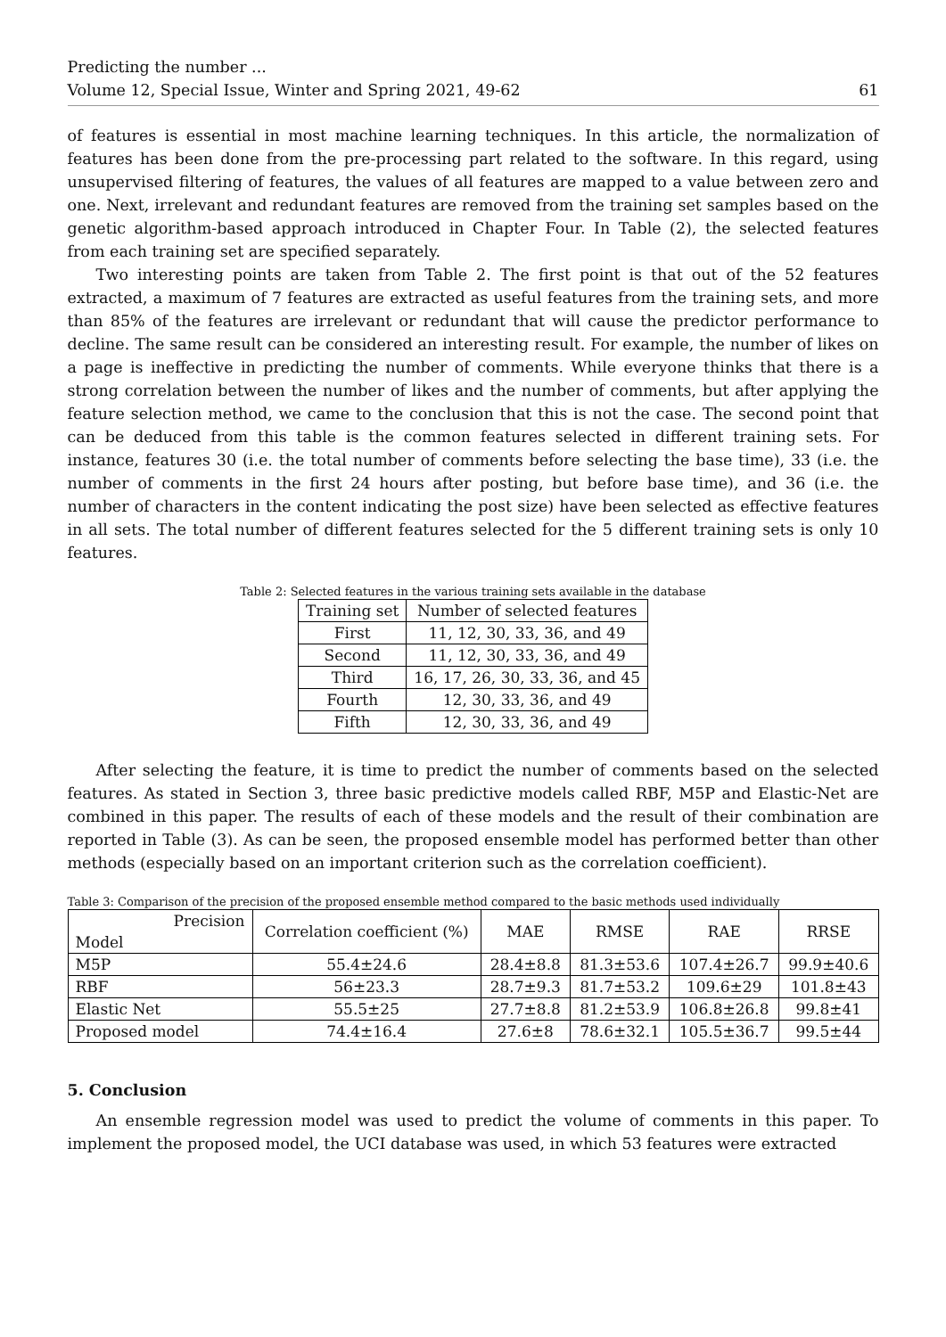Predicting the number ...
Volume 12, Special Issue, Winter and Spring 2021, 49-62
61
of features is essential in most machine learning techniques. In this article, the normalization of features has been done from the pre-processing part related to the software. In this regard, using unsupervised filtering of features, the values of all features are mapped to a value between zero and one. Next, irrelevant and redundant features are removed from the training set samples based on the genetic algorithm-based approach introduced in Chapter Four. In Table (2), the selected features from each training set are specified separately.
Two interesting points are taken from Table 2. The first point is that out of the 52 features extracted, a maximum of 7 features are extracted as useful features from the training sets, and more than 85% of the features are irrelevant or redundant that will cause the predictor performance to decline. The same result can be considered an interesting result. For example, the number of likes on a page is ineffective in predicting the number of comments. While everyone thinks that there is a strong correlation between the number of likes and the number of comments, but after applying the feature selection method, we came to the conclusion that this is not the case. The second point that can be deduced from this table is the common features selected in different training sets. For instance, features 30 (i.e. the total number of comments before selecting the base time), 33 (i.e. the number of comments in the first 24 hours after posting, but before base time), and 36 (i.e. the number of characters in the content indicating the post size) have been selected as effective features in all sets. The total number of different features selected for the 5 different training sets is only 10 features.
Table 2: Selected features in the various training sets available in the database
| Training set | Number of selected features |
| --- | --- |
| First | 11, 12, 30, 33, 36, and 49 |
| Second | 11, 12, 30, 33, 36, and 49 |
| Third | 16, 17, 26, 30, 33, 36, and 45 |
| Fourth | 12, 30, 33, 36, and 49 |
| Fifth | 12, 30, 33, 36, and 49 |
After selecting the feature, it is time to predict the number of comments based on the selected features. As stated in Section 3, three basic predictive models called RBF, M5P and Elastic-Net are combined in this paper. The results of each of these models and the result of their combination are reported in Table (3). As can be seen, the proposed ensemble model has performed better than other methods (especially based on an important criterion such as the correlation coefficient).
Table 3: Comparison of the precision of the proposed ensemble method compared to the basic methods used individually
| Precision Model | Correlation coefficient (%) | MAE | RMSE | RAE | RRSE |
| --- | --- | --- | --- | --- | --- |
| M5P | 55.4±24.6 | 28.4±8.8 | 81.3±53.6 | 107.4±26.7 | 99.9±40.6 |
| RBF | 56±23.3 | 28.7±9.3 | 81.7±53.2 | 109.6±29 | 101.8±43 |
| Elastic Net | 55.5±25 | 27.7±8.8 | 81.2±53.9 | 106.8±26.8 | 99.8±41 |
| Proposed model | 74.4±16.4 | 27.6±8 | 78.6±32.1 | 105.5±36.7 | 99.5±44 |
5. Conclusion
An ensemble regression model was used to predict the volume of comments in this paper. To implement the proposed model, the UCI database was used, in which 53 features were extracted